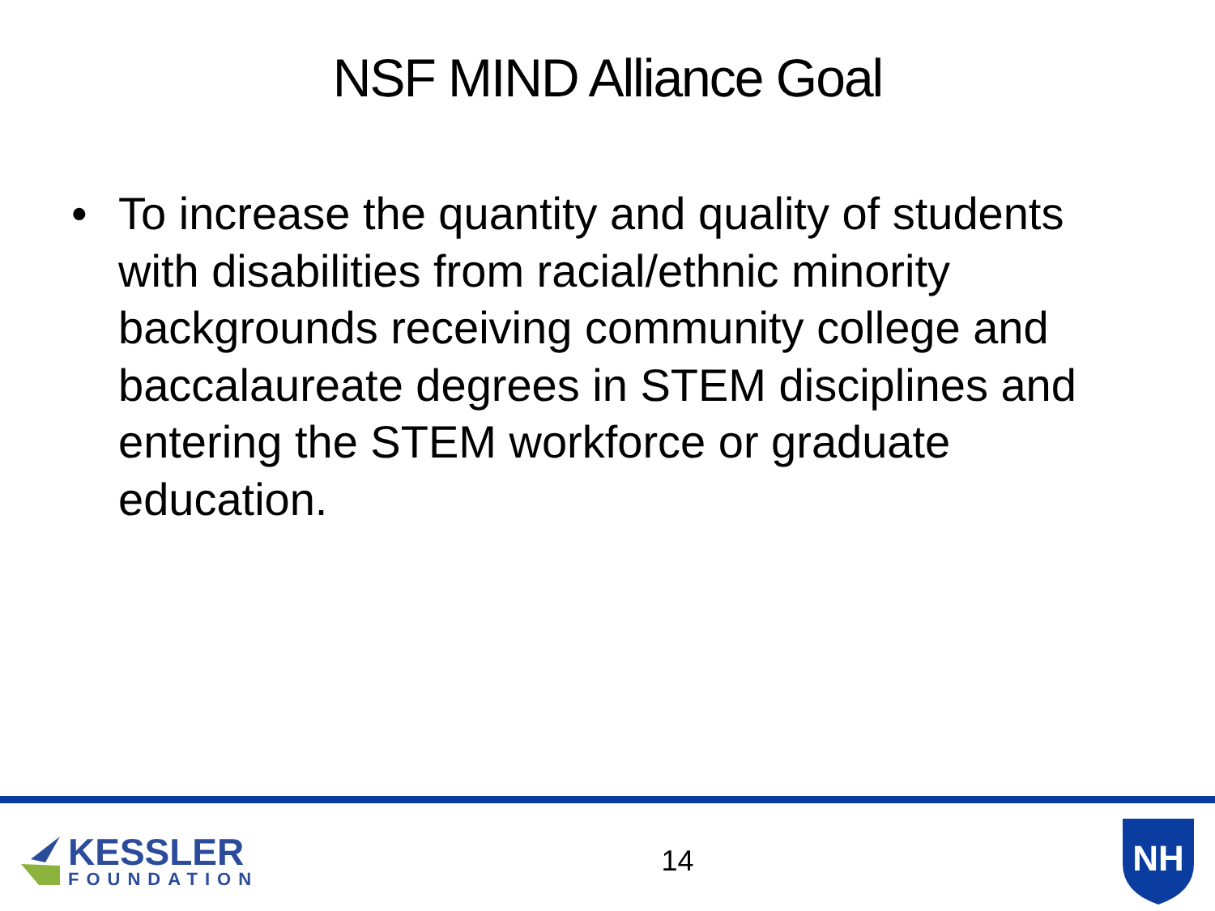NSF MIND Alliance Goal
• To increase the quantity and quality of students with disabilities from racial/ethnic minority backgrounds receiving community college and baccalaureate degrees in STEM disciplines and entering the STEM workforce or graduate education.
KESSLER
FOUNDATION
14
NH